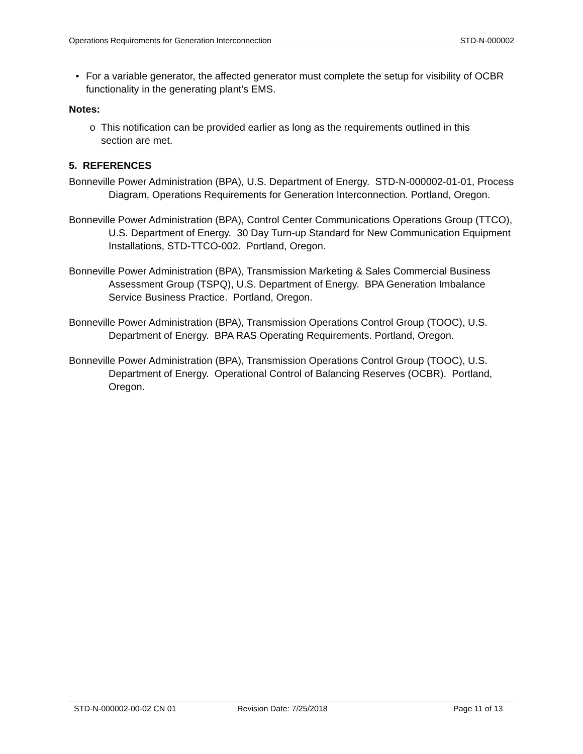Operations Requirements for Generation Interconnection STD-N-000002
• For a variable generator, the affected generator must complete the setup for visibility of OCBR functionality in the generating plant’s EMS.
Notes:
o This notification can be provided earlier as long as the requirements outlined in this section are met.
5. REFERENCES
Bonneville Power Administration (BPA), U.S. Department of Energy. STD-N-000002-01-01, Process Diagram, Operations Requirements for Generation Interconnection. Portland, Oregon.
Bonneville Power Administration (BPA), Control Center Communications Operations Group (TTCO), U.S. Department of Energy. 30 Day Turn-up Standard for New Communication Equipment Installations, STD-TTCO-002. Portland, Oregon.
Bonneville Power Administration (BPA), Transmission Marketing & Sales Commercial Business Assessment Group (TSPQ), U.S. Department of Energy. BPA Generation Imbalance Service Business Practice. Portland, Oregon.
Bonneville Power Administration (BPA), Transmission Operations Control Group (TOOC), U.S. Department of Energy. BPA RAS Operating Requirements. Portland, Oregon.
Bonneville Power Administration (BPA), Transmission Operations Control Group (TOOC), U.S. Department of Energy. Operational Control of Balancing Reserves (OCBR). Portland, Oregon.
STD-N-000002-00-02 CN 01 Revision Date: 7/25/2018 Page 11 of 13